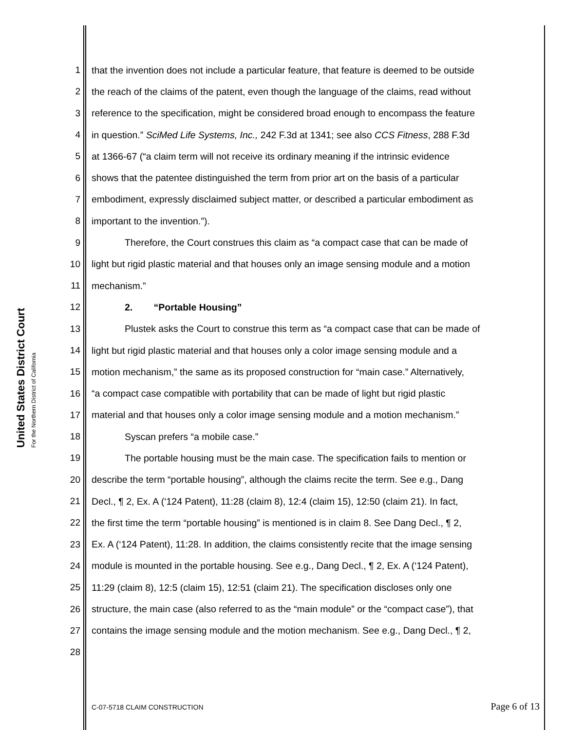United States District Court
For the Northern District of California
1 that the invention does not include a particular feature, that feature is deemed to be outside
2 the reach of the claims of the patent, even though the language of the claims, read without
3 reference to the specification, might be considered broad enough to encompass the feature
4 in question.” SciMed Life Systems, Inc., 242 F.3d at 1341; see also CCS Fitness, 288 F.3d
5 at 1366-67 (“a claim term will not receive its ordinary meaning if the intrinsic evidence
6 shows that the patentee distinguished the term from prior art on the basis of a particular
7 embodiment, expressly disclaimed subject matter, or described a particular embodiment as
8 important to the invention.”).
9 Therefore, the Court construes this claim as “a compact case that can be made of
10 light but rigid plastic material and that houses only an image sensing module and a motion
11 mechanism.”
12 2. “Portable Housing”
13 Plustek asks the Court to construe this term as “a compact case that can be made of
14 light but rigid plastic material and that houses only a color image sensing module and a
15 motion mechanism,” the same as its proposed construction for “main case.” Alternatively,
16 “a compact case compatible with portability that can be made of light but rigid plastic
17 material and that houses only a color image sensing module and a motion mechanism.”
18 Syscan prefers “a mobile case.”
19 The portable housing must be the main case. The specification fails to mention or
20 describe the term “portable housing”, although the claims recite the term. See e.g., Dang
21 Decl., ¶ 2, Ex. A (‘124 Patent), 11:28 (claim 8), 12:4 (claim 15), 12:50 (claim 21). In fact,
22 the first time the term “portable housing” is mentioned is in claim 8. See Dang Decl., ¶ 2,
23 Ex. A (‘124 Patent), 11:28. In addition, the claims consistently recite that the image sensing
24 module is mounted in the portable housing. See e.g., Dang Decl., ¶ 2, Ex. A (‘124 Patent),
25 11:29 (claim 8), 12:5 (claim 15), 12:51 (claim 21). The specification discloses only one
26 structure, the main case (also referred to as the “main module” or the “compact case”), that
27 contains the image sensing module and the motion mechanism. See e.g., Dang Decl., ¶ 2,
28
C-07-5718 CLAIM CONSTRUCTION Page 6 of 13